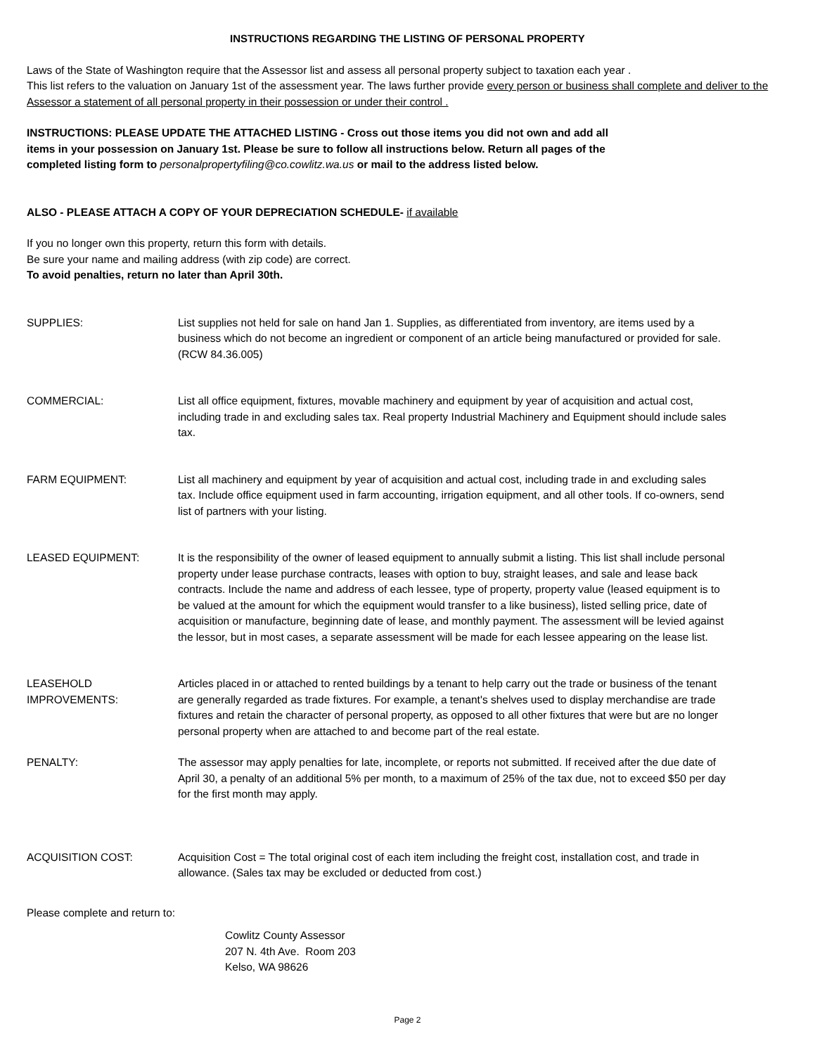INSTRUCTIONS REGARDING THE LISTING OF PERSONAL PROPERTY
Laws of the State of Washington require that the Assessor list and assess all personal property subject to taxation each year .
This list refers to the valuation on January 1st of the assessment year. The laws further provide every person or business shall complete and deliver to the Assessor a statement of all personal property in their possession or under their control .
INSTRUCTIONS: PLEASE UPDATE THE ATTACHED LISTING - Cross out those items you did not own and add all
items in your possession on January 1st. Please be sure to follow all instructions below. Return all pages of the
completed listing form to personalpropertyfiling@co.cowlitz.wa.us or mail to the address listed below.
ALSO - PLEASE ATTACH A COPY OF YOUR DEPRECIATION SCHEDULE- if available
If you no longer own this property, return this form with details.
Be sure your name and mailing address (with zip code) are correct.
To avoid penalties, return no later than April 30th.
SUPPLIES: List supplies not held for sale on hand Jan 1. Supplies, as differentiated from inventory, are items used by a business which do not become an ingredient or component of an article being manufactured or provided for sale. (RCW 84.36.005)
COMMERCIAL: List all office equipment, fixtures, movable machinery and equipment by year of acquisition and actual cost, including trade in and excluding sales tax. Real property Industrial Machinery and Equipment should include sales tax.
FARM EQUIPMENT: List all machinery and equipment by year of acquisition and actual cost, including trade in and excluding sales tax. Include office equipment used in farm accounting, irrigation equipment, and all other tools. If co-owners, send list of partners with your listing.
LEASED EQUIPMENT: It is the responsibility of the owner of leased equipment to annually submit a listing. This list shall include personal property under lease purchase contracts, leases with option to buy, straight leases, and sale and lease back contracts. Include the name and address of each lessee, type of property, property value (leased equipment is to be valued at the amount for which the equipment would transfer to a like business), listed selling price, date of acquisition or manufacture, beginning date of lease, and monthly payment. The assessment will be levied against the lessor, but in most cases, a separate assessment will be made for each lessee appearing on the lease list.
LEASEHOLD
IMPROVEMENTS:
Articles placed in or attached to rented buildings by a tenant to help carry out the trade or business of the tenant are generally regarded as trade fixtures. For example, a tenant's shelves used to display merchandise are trade fixtures and retain the character of personal property, as opposed to all other fixtures that were but are no longer personal property when are attached to and become part of the real estate.
PENALTY: The assessor may apply penalties for late, incomplete, or reports not submitted. If received after the due date of April 30, a penalty of an additional 5% per month, to a maximum of 25% of the tax due, not to exceed $50 per day for the first month may apply.
ACQUISITION COST: Acquisition Cost = The total original cost of each item including the freight cost, installation cost, and trade in allowance. (Sales tax may be excluded or deducted from cost.)
Please complete and return to:
Cowlitz County Assessor
207 N. 4th Ave. Room 203
Kelso, WA 98626
Page 2